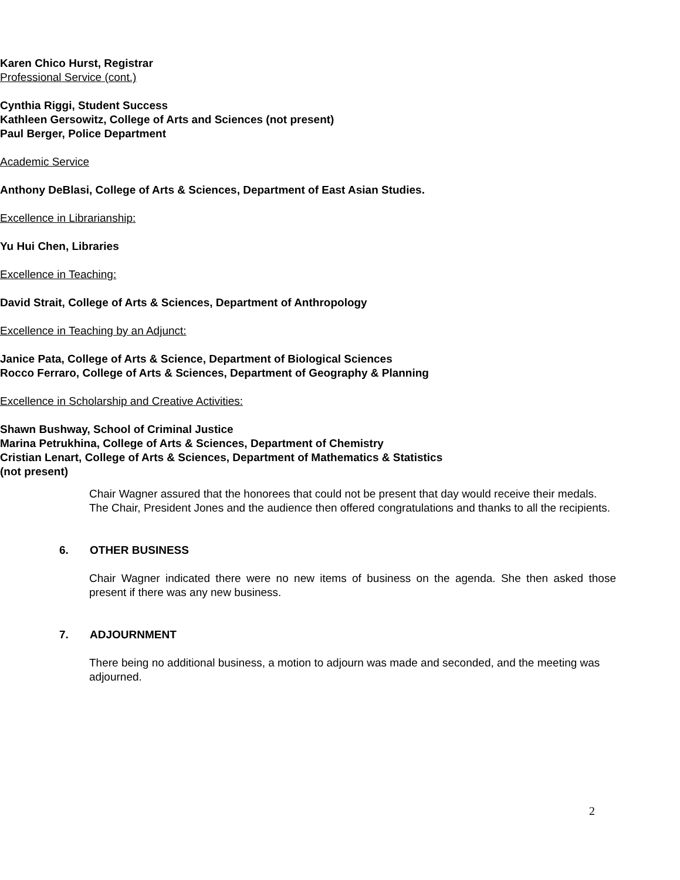Karen Chico Hurst, Registrar
• Professional Service (cont.)
Cynthia Riggi, Student Success
Kathleen Gersowitz, College of Arts and Sciences (not present)
Paul Berger, Police Department
• Academic Service
Anthony DeBlasi, College of Arts & Sciences, Department of East Asian Studies.
Excellence in Librarianship:
Yu Hui Chen, Libraries
Excellence in Teaching:
David Strait, College of Arts & Sciences, Department of Anthropology
Excellence in Teaching by an Adjunct:
Janice Pata, College of Arts & Science, Department of Biological Sciences
Rocco Ferraro, College of Arts & Sciences, Department of Geography & Planning
Excellence in Scholarship and Creative Activities:
Shawn Bushway, School of Criminal Justice
Marina Petrukhina, College of Arts & Sciences, Department of Chemistry
Cristian Lenart, College of Arts & Sciences, Department of Mathematics & Statistics
(not present)
Chair Wagner assured that the honorees that could not be present that day would receive their medals. The Chair, President Jones and the audience then offered congratulations and thanks to all the recipients.
6. OTHER BUSINESS
Chair Wagner indicated there were no new items of business on the agenda. She then asked those present if there was any new business.
7. ADJOURNMENT
There being no additional business, a motion to adjourn was made and seconded, and the meeting was adjourned.
2